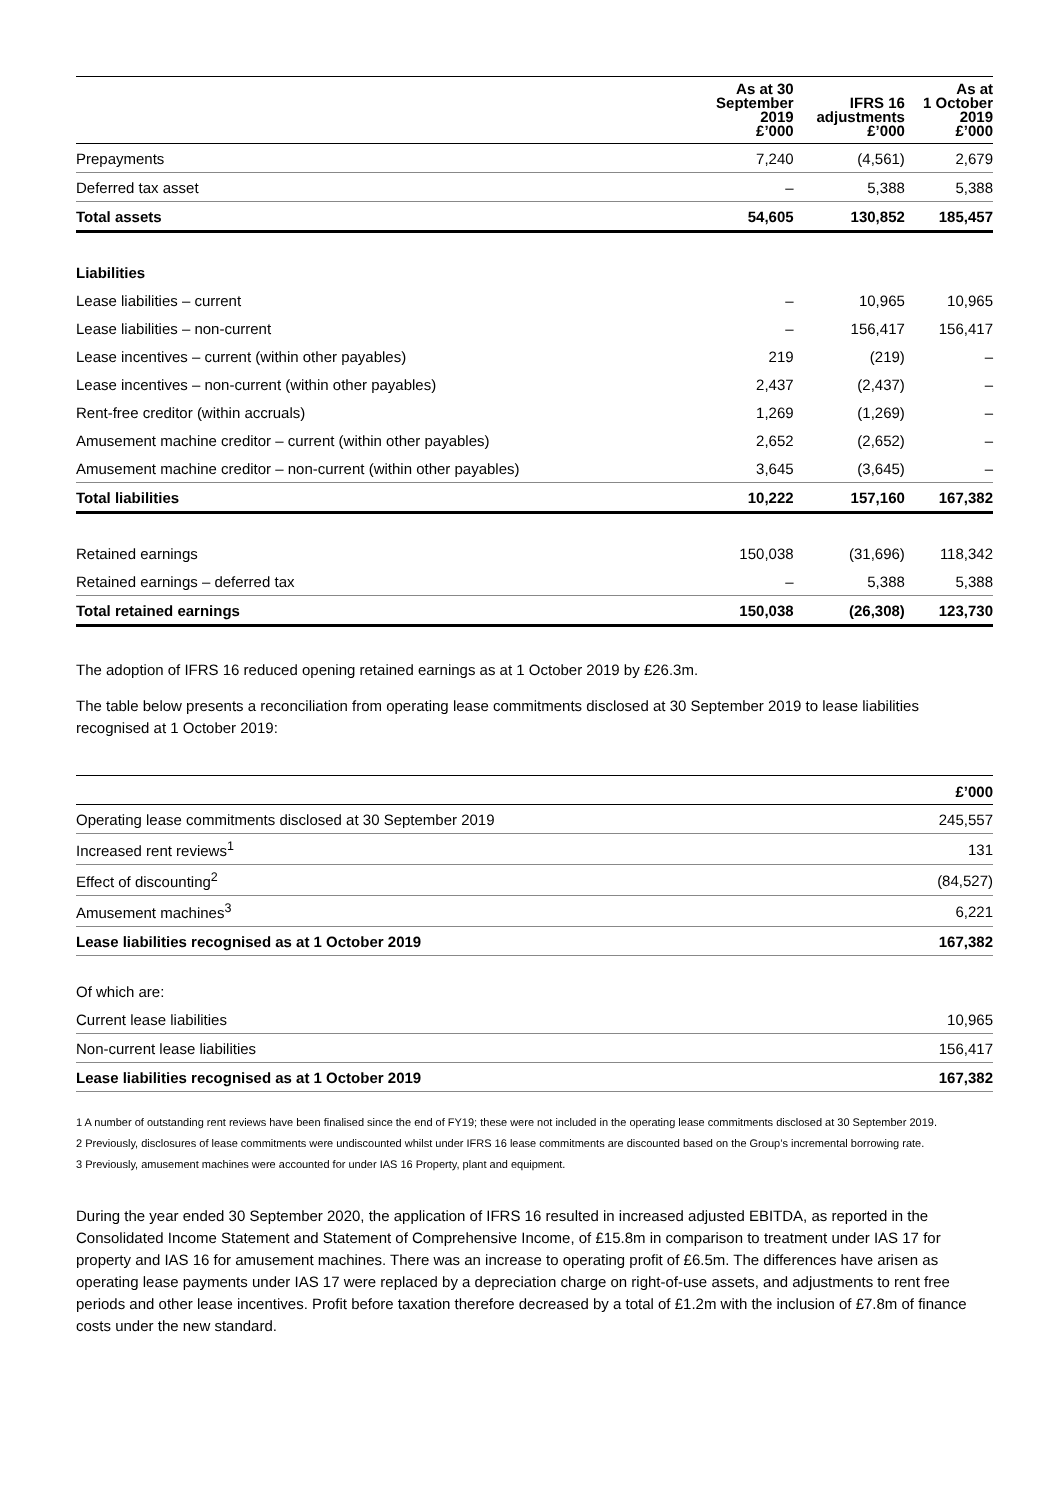| | As at 30 September 2019 £’000 | IFRS 16 adjustments £’000 | As at 1 October 2019 £’000 |
| --- | --- | --- | --- |
| Prepayments | 7,240 | (4,561) | 2,679 |
| Deferred tax asset | – | 5,388 | 5,388 |
| Total assets | 54,605 | 130,852 | 185,457 |
| Liabilities | | | |
| Lease liabilities – current | – | 10,965 | 10,965 |
| Lease liabilities – non-current | – | 156,417 | 156,417 |
| Lease incentives – current (within other payables) | 219 | (219) | – |
| Lease incentives – non-current (within other payables) | 2,437 | (2,437) | – |
| Rent-free creditor (within accruals) | 1,269 | (1,269) | – |
| Amusement machine creditor – current (within other payables) | 2,652 | (2,652) | – |
| Amusement machine creditor – non-current (within other payables) | 3,645 | (3,645) | – |
| Total liabilities | 10,222 | 157,160 | 167,382 |
| Retained earnings | 150,038 | (31,696) | 118,342 |
| Retained earnings – deferred tax | – | 5,388 | 5,388 |
| Total retained earnings | 150,038 | (26,308) | 123,730 |
The adoption of IFRS 16 reduced opening retained earnings as at 1 October 2019 by £26.3m.
The table below presents a reconciliation from operating lease commitments disclosed at 30 September 2019 to lease liabilities recognised at 1 October 2019:
| | £’000 |
| --- | --- |
| Operating lease commitments disclosed at 30 September 2019 | 245,557 |
| Increased rent reviews<sup>1</sup> | 131 |
| Effect of discounting<sup>2</sup> | (84,527) |
| Amusement machines<sup>3</sup> | 6,221 |
| Lease liabilities recognised as at 1 October 2019 | 167,382 |
| Of which are: | |
| Current lease liabilities | 10,965 |
| Non-current lease liabilities | 156,417 |
| Lease liabilities recognised as at 1 October 2019 | 167,382 |
1 A number of outstanding rent reviews have been finalised since the end of FY19; these were not included in the operating lease commitments disclosed at 30 September 2019.
2 Previously, disclosures of lease commitments were undiscounted whilst under IFRS 16 lease commitments are discounted based on the Group’s incremental borrowing rate.
3 Previously, amusement machines were accounted for under IAS 16 Property, plant and equipment.
During the year ended 30 September 2020, the application of IFRS 16 resulted in increased adjusted EBITDA, as reported in the Consolidated Income Statement and Statement of Comprehensive Income, of £15.8m in comparison to treatment under IAS 17 for property and IAS 16 for amusement machines. There was an increase to operating profit of £6.5m. The differences have arisen as operating lease payments under IAS 17 were replaced by a depreciation charge on right-of-use assets, and adjustments to rent free periods and other lease incentives. Profit before taxation therefore decreased by a total of £1.2m with the inclusion of £7.8m of finance costs under the new standard.